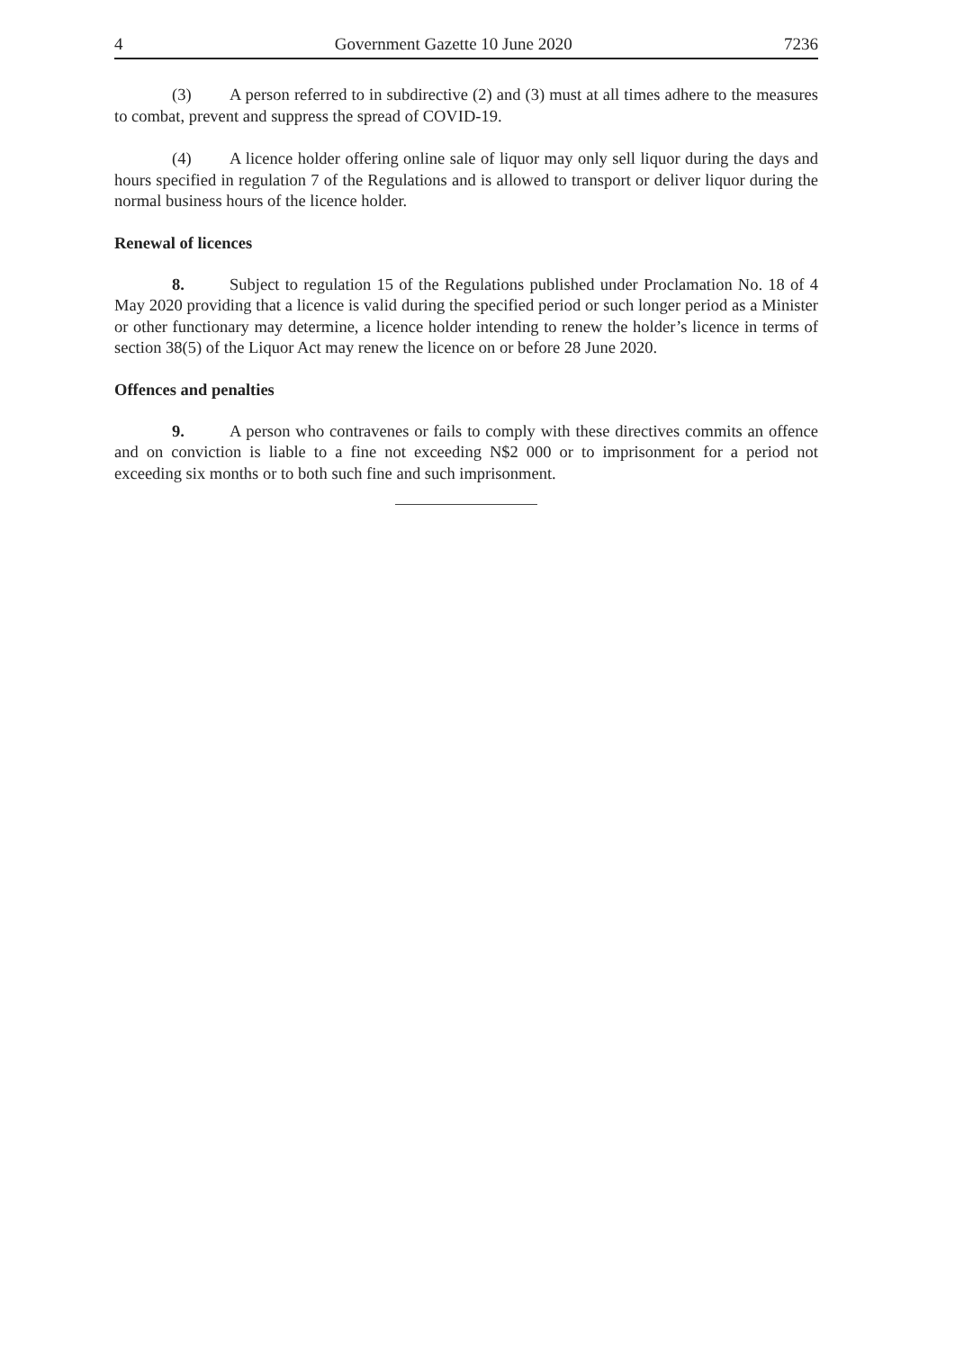4 Government Gazette 10 June 2020 7236
(3) A person referred to in subdirective (2) and (3) must at all times adhere to the measures to combat, prevent and suppress the spread of COVID-19.
(4) A licence holder offering online sale of liquor may only sell liquor during the days and hours specified in regulation 7 of the Regulations and is allowed to transport or deliver liquor during the normal business hours of the licence holder.
Renewal of licences
8. Subject to regulation 15 of the Regulations published under Proclamation No. 18 of 4 May 2020 providing that a licence is valid during the specified period or such longer period as a Minister or other functionary may determine, a licence holder intending to renew the holder’s licence in terms of section 38(5) of the Liquor Act may renew the licence on or before 28 June 2020.
Offences and penalties
9. A person who contravenes or fails to comply with these directives commits an offence and on conviction is liable to a fine not exceeding N$2 000 or to imprisonment for a period not exceeding six months or to both such fine and such imprisonment.